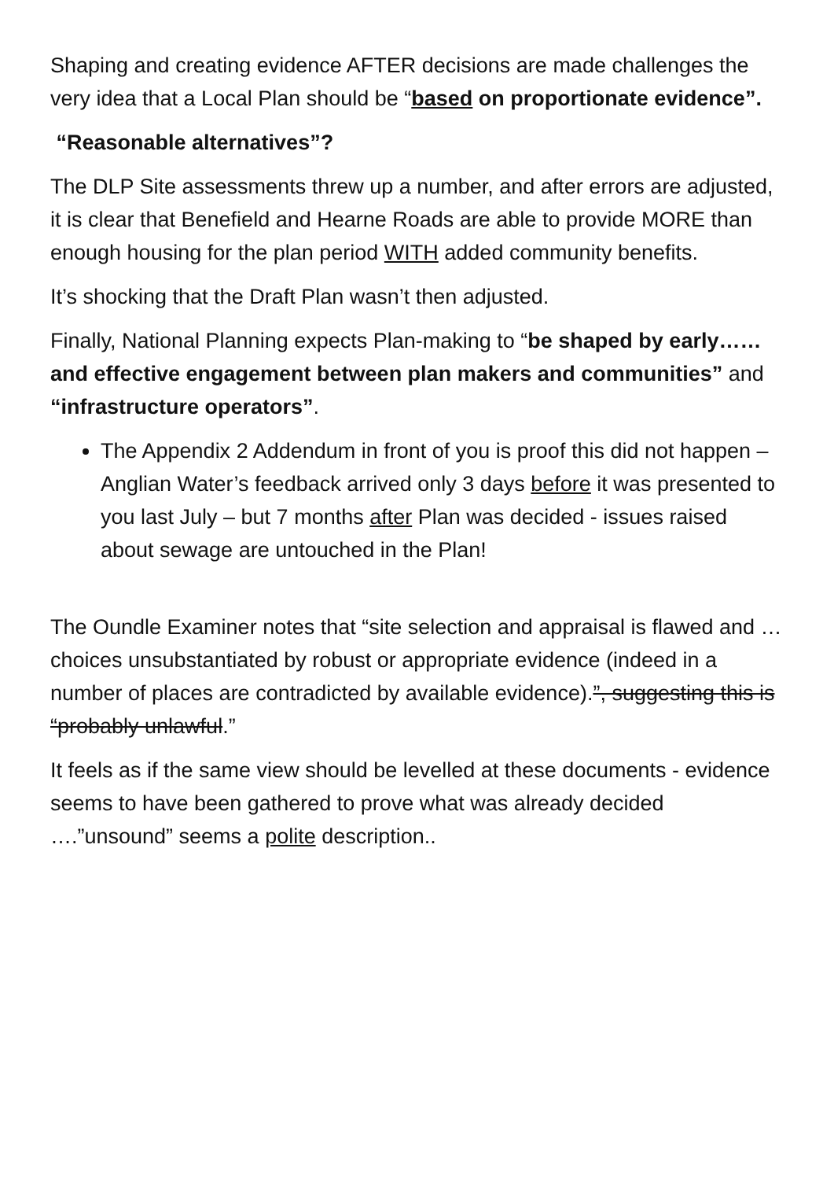Shaping and creating evidence AFTER decisions are made challenges the very idea that a Local Plan should be “based on proportionate evidence”.
“Reasonable alternatives”?
The DLP Site assessments threw up a number, and after errors are adjusted, it is clear that Benefield and Hearne Roads are able to provide MORE than enough housing for the plan period WITH added community benefits.
It’s shocking that the Draft Plan wasn’t then adjusted.
Finally, National Planning expects Plan-making to “be shaped by early……and effective engagement between plan makers and communities” and “infrastructure operators”.
The Appendix 2 Addendum in front of you is proof this did not happen – Anglian Water’s feedback arrived only 3 days before it was presented to you last July – but 7 months after Plan was decided - issues raised about sewage are untouched in the Plan!
The Oundle Examiner notes that “site selection and appraisal is flawed and … choices unsubstantiated by robust or appropriate evidence (indeed in a number of places are contradicted by available evidence).”, suggesting this is “probably unlawful.”
It feels as if the same view should be levelled at these documents - evidence seems to have been gathered to prove what was already decided ….”unsound” seems a polite description..